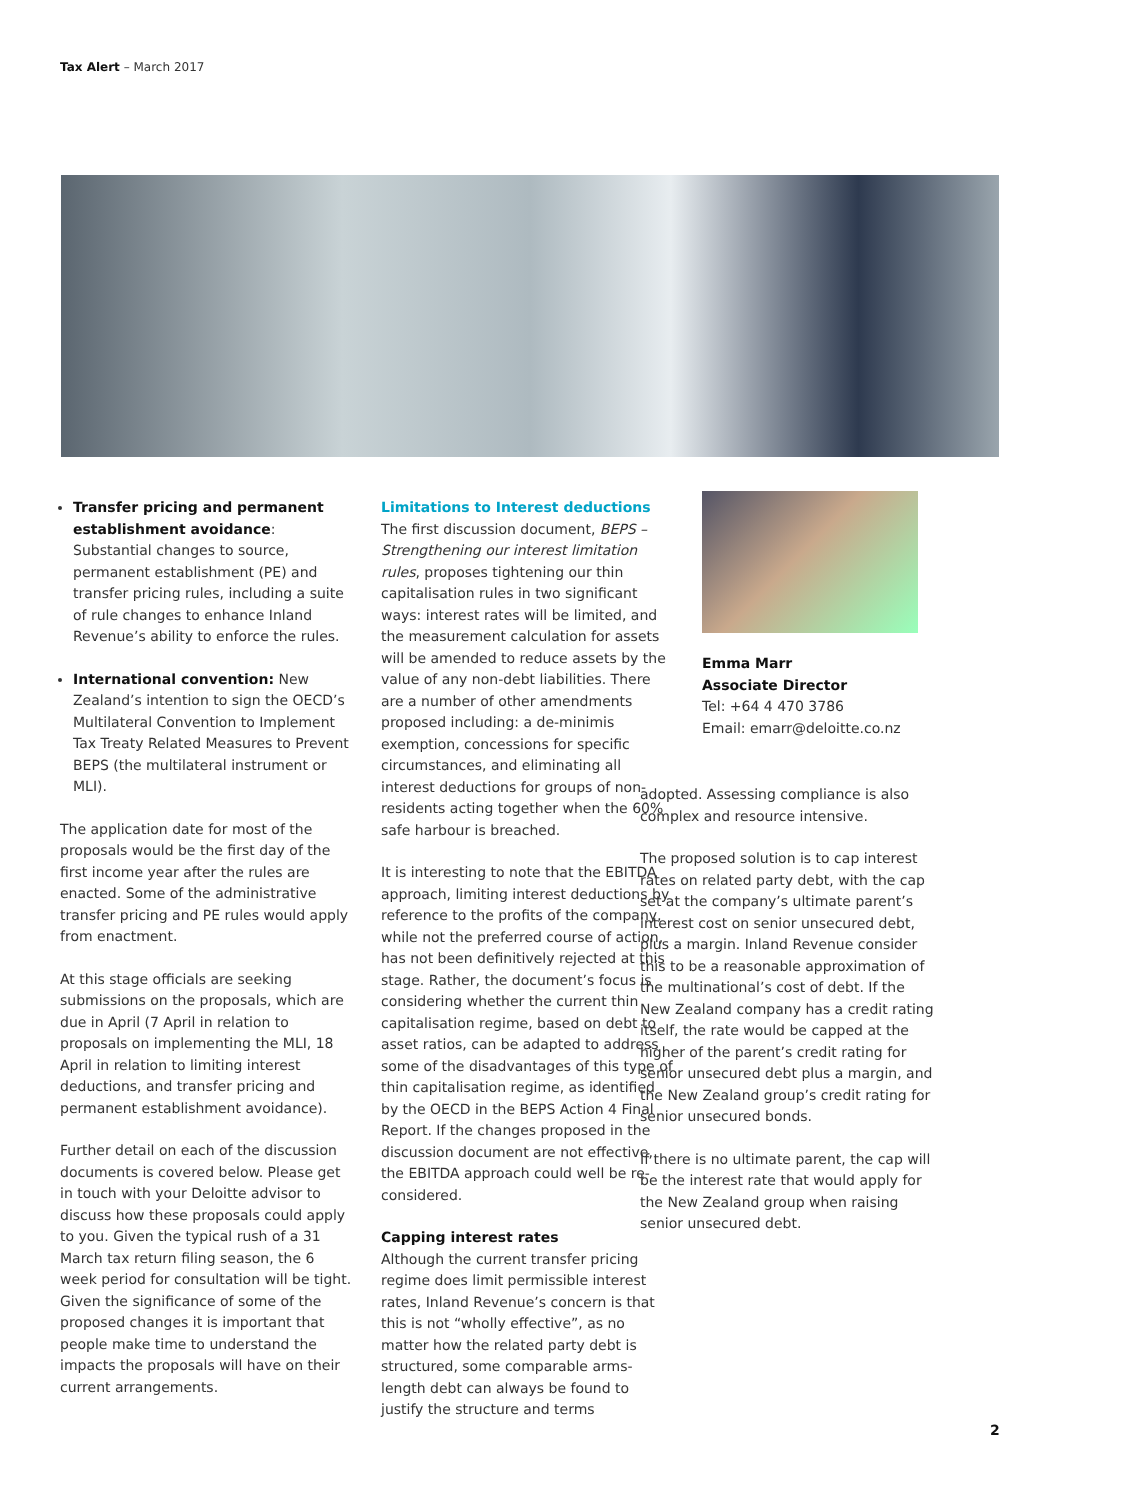Tax Alert – March 2017
Transfer pricing and permanent establishment avoidance: Substantial changes to source, permanent establishment (PE) and transfer pricing rules, including a suite of rule changes to enhance Inland Revenue’s ability to enforce the rules.
International convention: New Zealand’s intention to sign the OECD’s Multilateral Convention to Implement Tax Treaty Related Measures to Prevent BEPS (the multilateral instrument or MLI).
The application date for most of the proposals would be the first day of the first income year after the rules are enacted. Some of the administrative transfer pricing and PE rules would apply from enactment.
At this stage officials are seeking submissions on the proposals, which are due in April (7 April in relation to proposals on implementing the MLI, 18 April in relation to limiting interest deductions, and transfer pricing and permanent establishment avoidance).
Further detail on each of the discussion documents is covered below. Please get in touch with your Deloitte advisor to discuss how these proposals could apply to you. Given the typical rush of a 31 March tax return filing season, the 6 week period for consultation will be tight. Given the significance of some of the proposed changes it is important that people make time to understand the impacts the proposals will have on their current arrangements.
Limitations to Interest deductions
The first discussion document, BEPS – Strengthening our interest limitation rules, proposes tightening our thin capitalisation rules in two significant ways: interest rates will be limited, and the measurement calculation for assets will be amended to reduce assets by the value of any non-debt liabilities. There are a number of other amendments proposed including: a de-minimis exemption, concessions for specific circumstances, and eliminating all interest deductions for groups of non-residents acting together when the 60% safe harbour is breached.
It is interesting to note that the EBITDA approach, limiting interest deductions by reference to the profits of the company, while not the preferred course of action, has not been definitively rejected at this stage. Rather, the document’s focus is considering whether the current thin capitalisation regime, based on debt to asset ratios, can be adapted to address some of the disadvantages of this type of thin capitalisation regime, as identified by the OECD in the BEPS Action 4 Final Report. If the changes proposed in the discussion document are not effective, the EBITDA approach could well be re-considered.
Capping interest rates
Although the current transfer pricing regime does limit permissible interest rates, Inland Revenue’s concern is that this is not “wholly effective”, as no matter how the related party debt is structured, some comparable arms-length debt can always be found to justify the structure and terms
Emma Marr
Associate Director
Tel: +64 4 470 3786
Email: emarr@deloitte.co.nz
adopted. Assessing compliance is also complex and resource intensive.
The proposed solution is to cap interest rates on related party debt, with the cap set at the company’s ultimate parent’s interest cost on senior unsecured debt, plus a margin. Inland Revenue consider this to be a reasonable approximation of the multinational’s cost of debt. If the New Zealand company has a credit rating itself, the rate would be capped at the higher of the parent’s credit rating for senior unsecured debt plus a margin, and the New Zealand group’s credit rating for senior unsecured bonds.
If there is no ultimate parent, the cap will be the interest rate that would apply for the New Zealand group when raising senior unsecured debt.
2